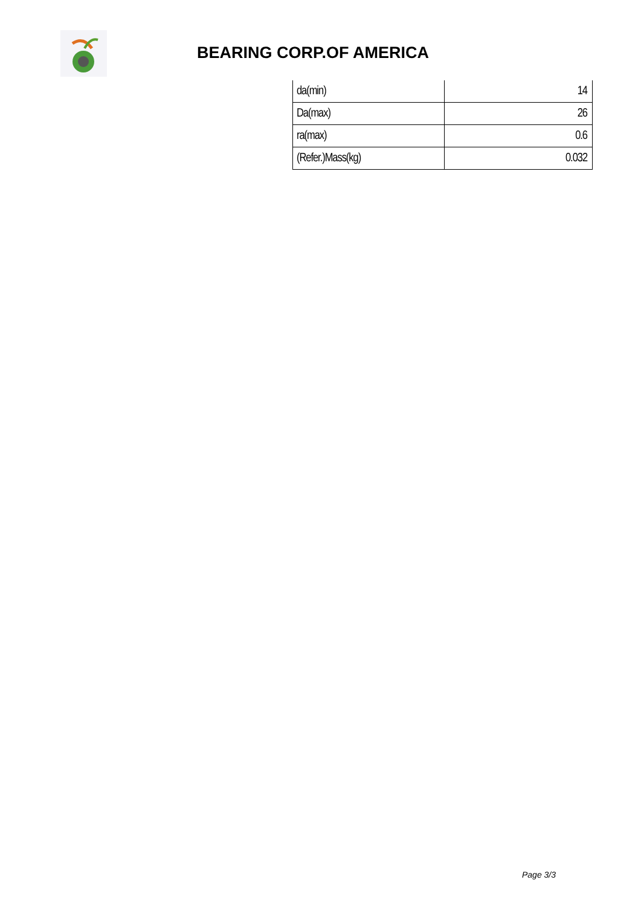BEARING CORP.OF AMERICA
| da(min) | 14 |
| Da(max) | 26 |
| ra(max) | 0.6 |
| (Refer.)Mass(kg) | 0.032 |
Page 3/3